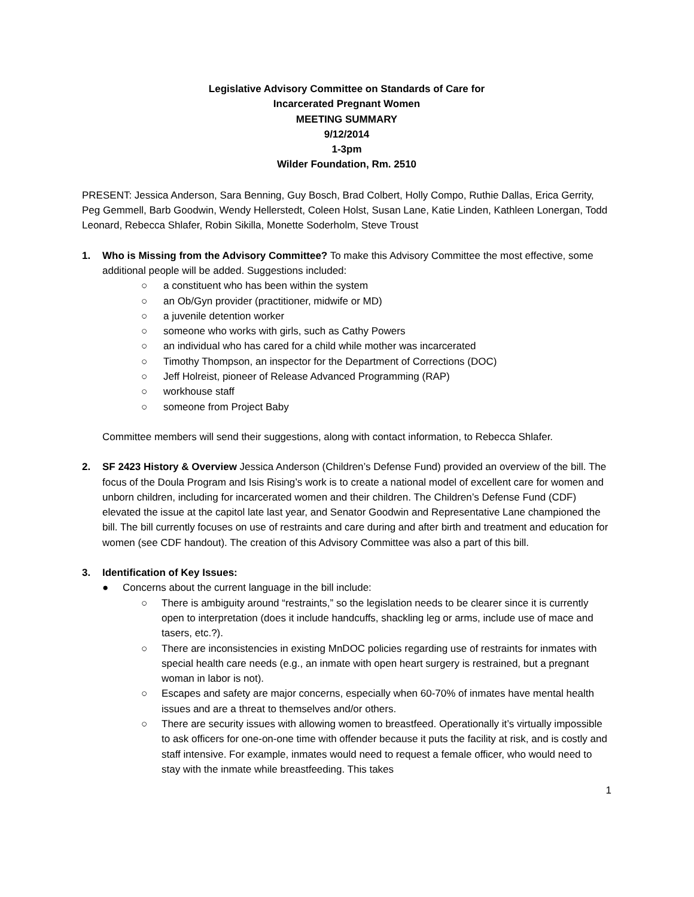Legislative Advisory Committee on Standards of Care for
Incarcerated Pregnant Women
MEETING SUMMARY
9/12/2014
1-3pm
Wilder Foundation, Rm. 2510
PRESENT: Jessica Anderson, Sara Benning, Guy Bosch, Brad Colbert, Holly Compo, Ruthie Dallas, Erica Gerrity, Peg Gemmell, Barb Goodwin, Wendy Hellerstedt, Coleen Holst, Susan Lane, Katie Linden, Kathleen Lonergan, Todd Leonard, Rebecca Shlafer, Robin Sikilla, Monette Soderholm, Steve Troust
1. Who is Missing from the Advisory Committee? To make this Advisory Committee the most effective, some additional people will be added. Suggestions included:
○ a constituent who has been within the system
○ an Ob/Gyn provider (practitioner, midwife or MD)
○ a juvenile detention worker
○ someone who works with girls, such as Cathy Powers
○ an individual who has cared for a child while mother was incarcerated
○ Timothy Thompson, an inspector for the Department of Corrections (DOC)
○ Jeff Holreist, pioneer of Release Advanced Programming (RAP)
○ workhouse staff
○ someone from Project Baby
Committee members will send their suggestions, along with contact information, to Rebecca Shlafer.
2. SF 2423 History & Overview Jessica Anderson (Children’s Defense Fund) provided an overview of the bill. The focus of the Doula Program and Isis Rising’s work is to create a national model of excellent care for women and unborn children, including for incarcerated women and their children. The Children’s Defense Fund (CDF) elevated the issue at the capitol late last year, and Senator Goodwin and Representative Lane championed the bill. The bill currently focuses on use of restraints and care during and after birth and treatment and education for women (see CDF handout). The creation of this Advisory Committee was also a part of this bill.
3. Identification of Key Issues:
● Concerns about the current language in the bill include:
○ There is ambiguity around “restraints,” so the legislation needs to be clearer since it is currently open to interpretation (does it include handcuffs, shackling leg or arms, include use of mace and tasers, etc.?).
○ There are inconsistencies in existing MnDOC policies regarding use of restraints for inmates with special health care needs (e.g., an inmate with open heart surgery is restrained, but a pregnant woman in labor is not).
○ Escapes and safety are major concerns, especially when 60-70% of inmates have mental health issues and are a threat to themselves and/or others.
○ There are security issues with allowing women to breastfeed. Operationally it’s virtually impossible to ask officers for one-on-one time with offender because it puts the facility at risk, and is costly and staff intensive. For example, inmates would need to request a female officer, who would need to stay with the inmate while breastfeeding. This takes
1